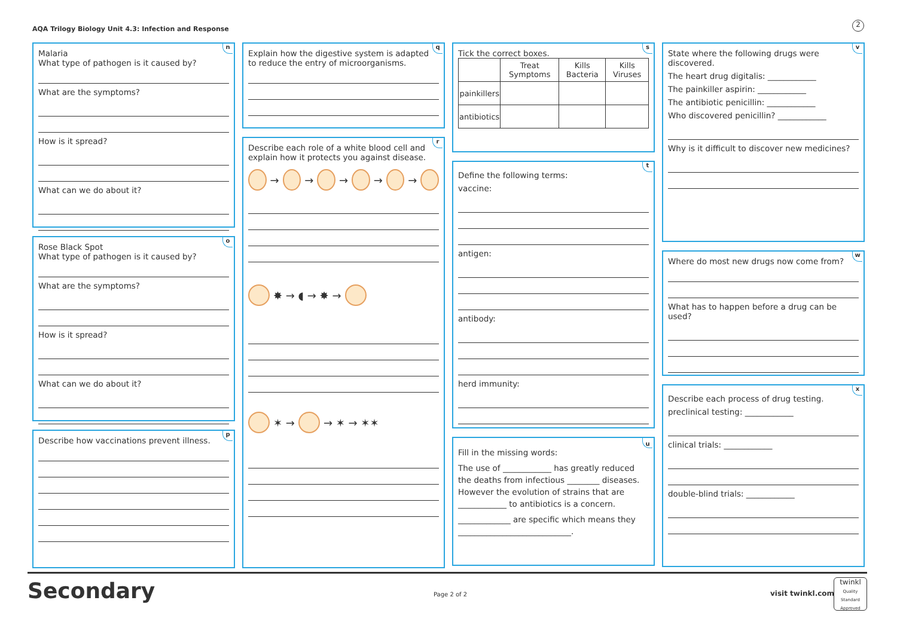AQA Trilogy Biology Unit 4.3: Infection and Response
2
n
Malaria
What type of pathogen is it caused by?
What are the symptoms?
How is it spread?
What can we do about it?
o
Rose Black Spot
What type of pathogen is it caused by?
What are the symptoms?
How is it spread?
What can we do about it?
p
Describe how vaccinations prevent illness.
q
Explain how the digestive system is adapted to reduce the entry of microorganisms.
r
Describe each role of a white blood cell and explain how it protects you against disease.
→
→
→
→
→
✸ → ◖ → ✸ →
✶ →
→ ✶ → ✶✶
s
Tick the correct boxes.
| | Treat Symptoms | Kills Bacteria | Kills Viruses |
| --- | --- | --- | --- |
| painkillers | | | |
| antibiotics | | | |
t
Define the following terms:
vaccine:
antigen:
antibody:
herd immunity:
u
Fill in the missing words:
The use of ____________ has greatly reduced the deaths from infectious ________ diseases. However the evolution of strains that are ____________ to antibiotics is a concern.
_____________ are specific which means they ____________________________.
v
State where the following drugs were discovered.
The heart drug digitalis: ____________
The painkiller aspirin: ____________
The antibiotic penicillin: ____________
Who discovered penicillin? ____________
Why is it difficult to discover new medicines?
w
Where do most new drugs now come from?
What has to happen before a drug can be used?
x
Describe each process of drug testing.
preclinical testing: ____________
clinical trials: ____________
double-blind trials: ____________
Secondary Page 2 of 2 visit twinkl.com
twinkl
Quality Standard Approved